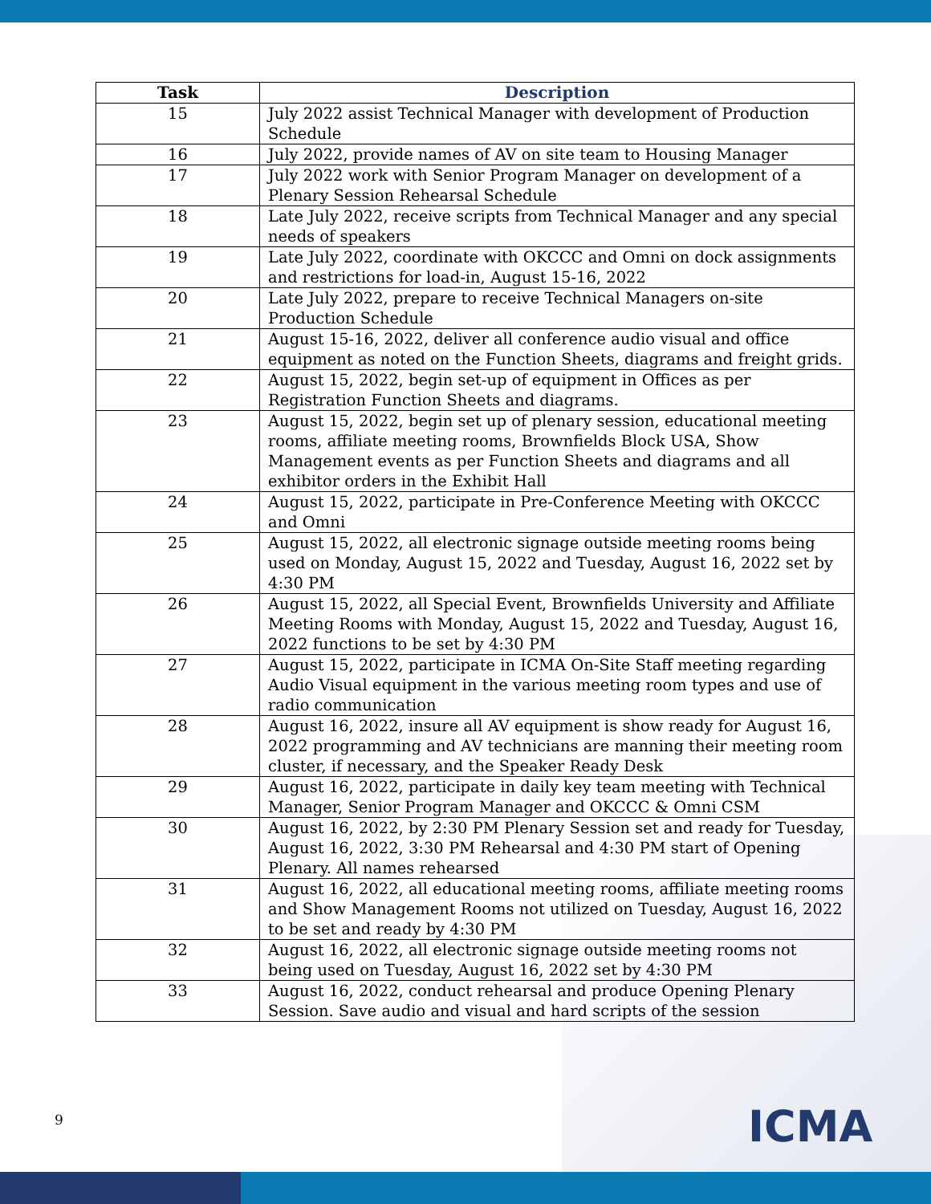| Task | Description |
| --- | --- |
| 15 | July 2022 assist Technical Manager with development of Production Schedule |
| 16 | July 2022, provide names of AV on site team to Housing Manager |
| 17 | July 2022 work with Senior Program Manager on development of a Plenary Session Rehearsal Schedule |
| 18 | Late July 2022, receive scripts from Technical Manager and any special needs of speakers |
| 19 | Late July 2022, coordinate with OKCCC and Omni on dock assignments and restrictions for load-in, August 15-16, 2022 |
| 20 | Late July 2022, prepare to receive Technical Managers on-site Production Schedule |
| 21 | August 15-16, 2022, deliver all conference audio visual and office equipment as noted on the Function Sheets, diagrams and freight grids. |
| 22 | August 15, 2022, begin set-up of equipment in Offices as per Registration Function Sheets and diagrams. |
| 23 | August 15, 2022, begin set up of plenary session, educational meeting rooms, affiliate meeting rooms, Brownfields Block USA, Show Management events as per Function Sheets and diagrams and all exhibitor orders in the Exhibit Hall |
| 24 | August 15, 2022, participate in Pre-Conference Meeting with OKCCC and Omni |
| 25 | August 15, 2022, all electronic signage outside meeting rooms being used on Monday, August 15, 2022 and Tuesday, August 16, 2022 set by 4:30 PM |
| 26 | August 15, 2022, all Special Event, Brownfields University and Affiliate Meeting Rooms with Monday, August 15, 2022 and Tuesday, August 16, 2022 functions to be set by 4:30 PM |
| 27 | August 15, 2022, participate in ICMA On-Site Staff meeting regarding Audio Visual equipment in the various meeting room types and use of radio communication |
| 28 | August 16, 2022, insure all AV equipment is show ready for August 16, 2022 programming and AV technicians are manning their meeting room cluster, if necessary, and the Speaker Ready Desk |
| 29 | August 16, 2022, participate in daily key team meeting with Technical Manager, Senior Program Manager and OKCCC & Omni CSM |
| 30 | August 16, 2022, by 2:30 PM Plenary Session set and ready for Tuesday, August 16, 2022, 3:30 PM Rehearsal and 4:30 PM start of Opening Plenary. All names rehearsed |
| 31 | August 16, 2022, all educational meeting rooms, affiliate meeting rooms and Show Management Rooms not utilized on Tuesday, August 16, 2022 to be set and ready by 4:30 PM |
| 32 | August 16, 2022, all electronic signage outside meeting rooms not being used on Tuesday, August 16, 2022 set by 4:30 PM |
| 33 | August 16, 2022, conduct rehearsal and produce Opening Plenary Session. Save audio and visual and hard scripts of the session |
9 ICMA